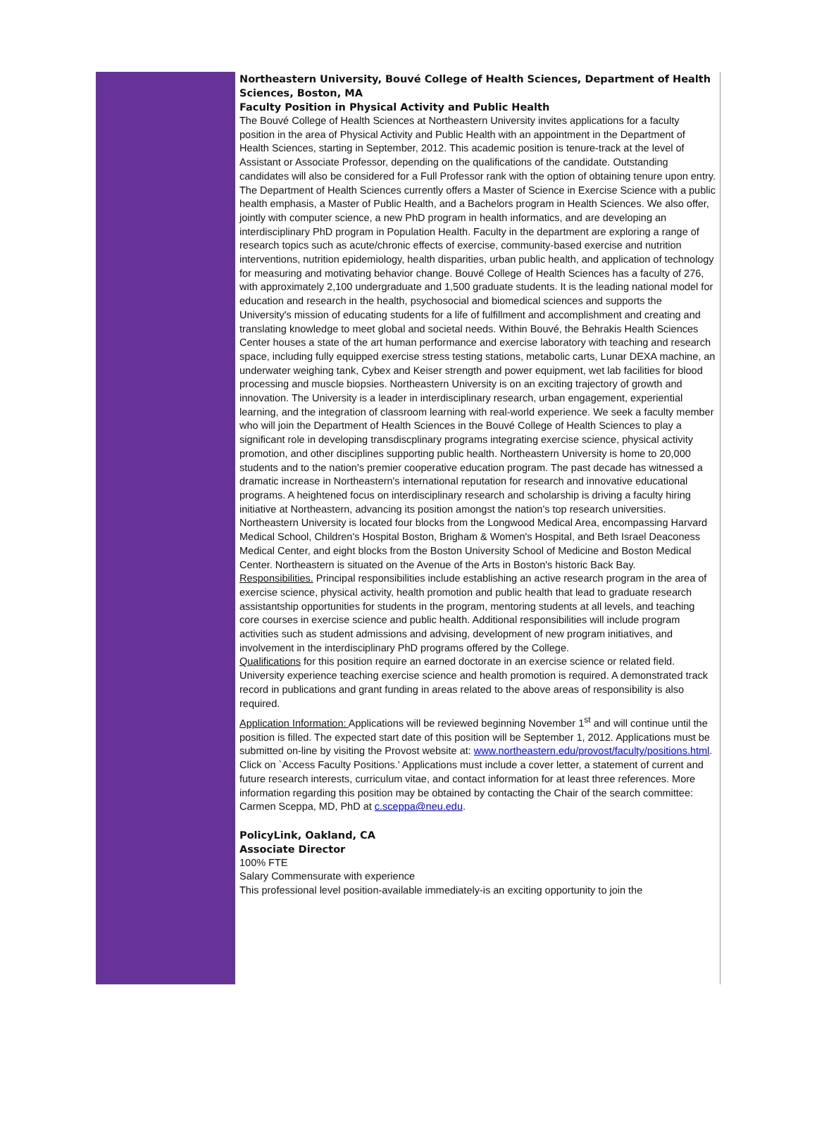Northeastern University, Bouvé College of Health Sciences, Department of Health Sciences, Boston, MA
Faculty Position in Physical Activity and Public Health
The Bouvé College of Health Sciences at Northeastern University invites applications for a faculty position in the area of Physical Activity and Public Health with an appointment in the Department of Health Sciences, starting in September, 2012. This academic position is tenure-track at the level of Assistant or Associate Professor, depending on the qualifications of the candidate. Outstanding candidates will also be considered for a Full Professor rank with the option of obtaining tenure upon entry. The Department of Health Sciences currently offers a Master of Science in Exercise Science with a public health emphasis, a Master of Public Health, and a Bachelors program in Health Sciences. We also offer, jointly with computer science, a new PhD program in health informatics, and are developing an interdisciplinary PhD program in Population Health. Faculty in the department are exploring a range of research topics such as acute/chronic effects of exercise, community-based exercise and nutrition interventions, nutrition epidemiology, health disparities, urban public health, and application of technology for measuring and motivating behavior change. Bouvé College of Health Sciences has a faculty of 276, with approximately 2,100 undergraduate and 1,500 graduate students. It is the leading national model for education and research in the health, psychosocial and biomedical sciences and supports the University's mission of educating students for a life of fulfillment and accomplishment and creating and translating knowledge to meet global and societal needs. Within Bouvé, the Behrakis Health Sciences Center houses a state of the art human performance and exercise laboratory with teaching and research space, including fully equipped exercise stress testing stations, metabolic carts, Lunar DEXA machine, an underwater weighing tank, Cybex and Keiser strength and power equipment, wet lab facilities for blood processing and muscle biopsies. Northeastern University is on an exciting trajectory of growth and innovation. The University is a leader in interdisciplinary research, urban engagement, experiential learning, and the integration of classroom learning with real-world experience. We seek a faculty member who will join the Department of Health Sciences in the Bouvé College of Health Sciences to play a significant role in developing transdiscplinary programs integrating exercise science, physical activity promotion, and other disciplines supporting public health. Northeastern University is home to 20,000 students and to the nation's premier cooperative education program. The past decade has witnessed a dramatic increase in Northeastern's international reputation for research and innovative educational programs. A heightened focus on interdisciplinary research and scholarship is driving a faculty hiring initiative at Northeastern, advancing its position amongst the nation's top research universities. Northeastern University is located four blocks from the Longwood Medical Area, encompassing Harvard Medical School, Children's Hospital Boston, Brigham & Women's Hospital, and Beth Israel Deaconess Medical Center, and eight blocks from the Boston University School of Medicine and Boston Medical Center. Northeastern is situated on the Avenue of the Arts in Boston's historic Back Bay.
Responsibilities. Principal responsibilities include establishing an active research program in the area of exercise science, physical activity, health promotion and public health that lead to graduate research assistantship opportunities for students in the program, mentoring students at all levels, and teaching core courses in exercise science and public health. Additional responsibilities will include program activities such as student admissions and advising, development of new program initiatives, and involvement in the interdisciplinary PhD programs offered by the College.
Qualifications for this position require an earned doctorate in an exercise science or related field. University experience teaching exercise science and health promotion is required. A demonstrated track record in publications and grant funding in areas related to the above areas of responsibility is also required.
Application Information: Applications will be reviewed beginning November 1<sup>st</sup> and will continue until the position is filled. The expected start date of this position will be September 1, 2012. Applications must be submitted on-line by visiting the Provost website at: www.northeastern.edu/provost/faculty/positions.html. Click on `Access Faculty Positions.' Applications must include a cover letter, a statement of current and future research interests, curriculum vitae, and contact information for at least three references. More information regarding this position may be obtained by contacting the Chair of the search committee: Carmen Sceppa, MD, PhD at c.sceppa@neu.edu.
PolicyLink, Oakland, CA
Associate Director
100% FTE
Salary Commensurate with experience
This professional level position-available immediately-is an exciting opportunity to join the